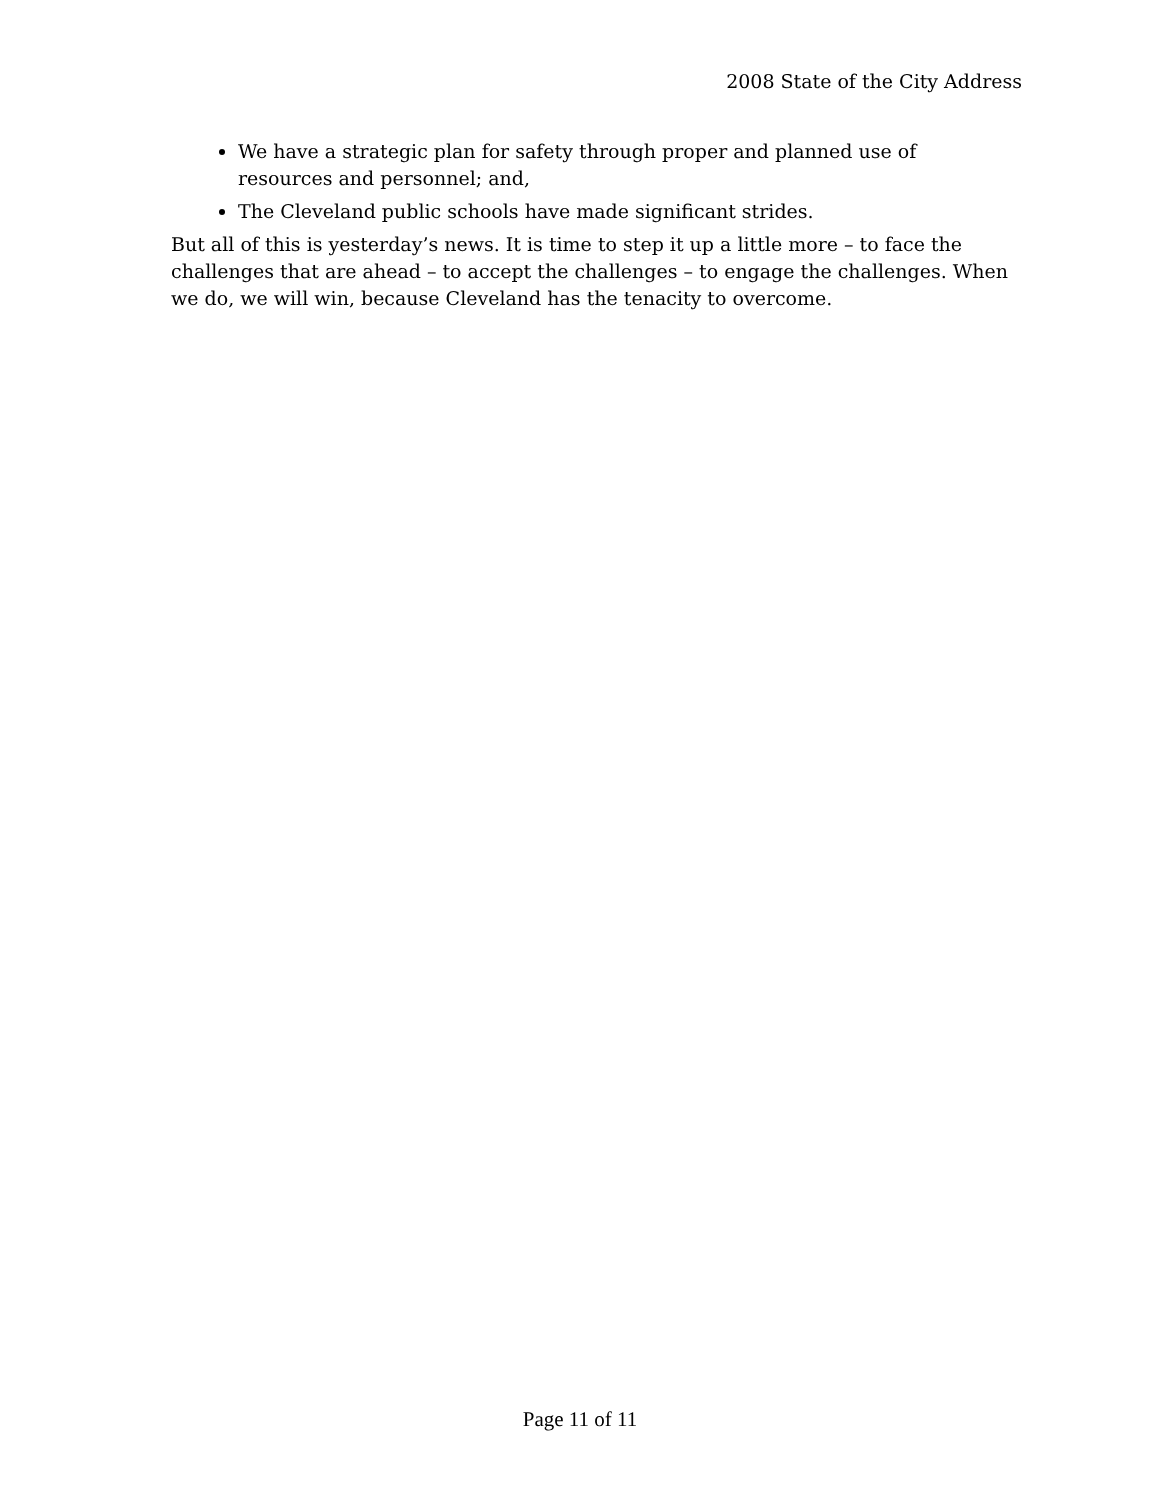2008 State of the City Address
We have a strategic plan for safety through proper and planned use of resources and personnel; and,
The Cleveland public schools have made significant strides.
But all of this is yesterday’s news. It is time to step it up a little more – to face the challenges that are ahead – to accept the challenges – to engage the challenges. When we do, we will win, because Cleveland has the tenacity to overcome.
Page 11 of 11